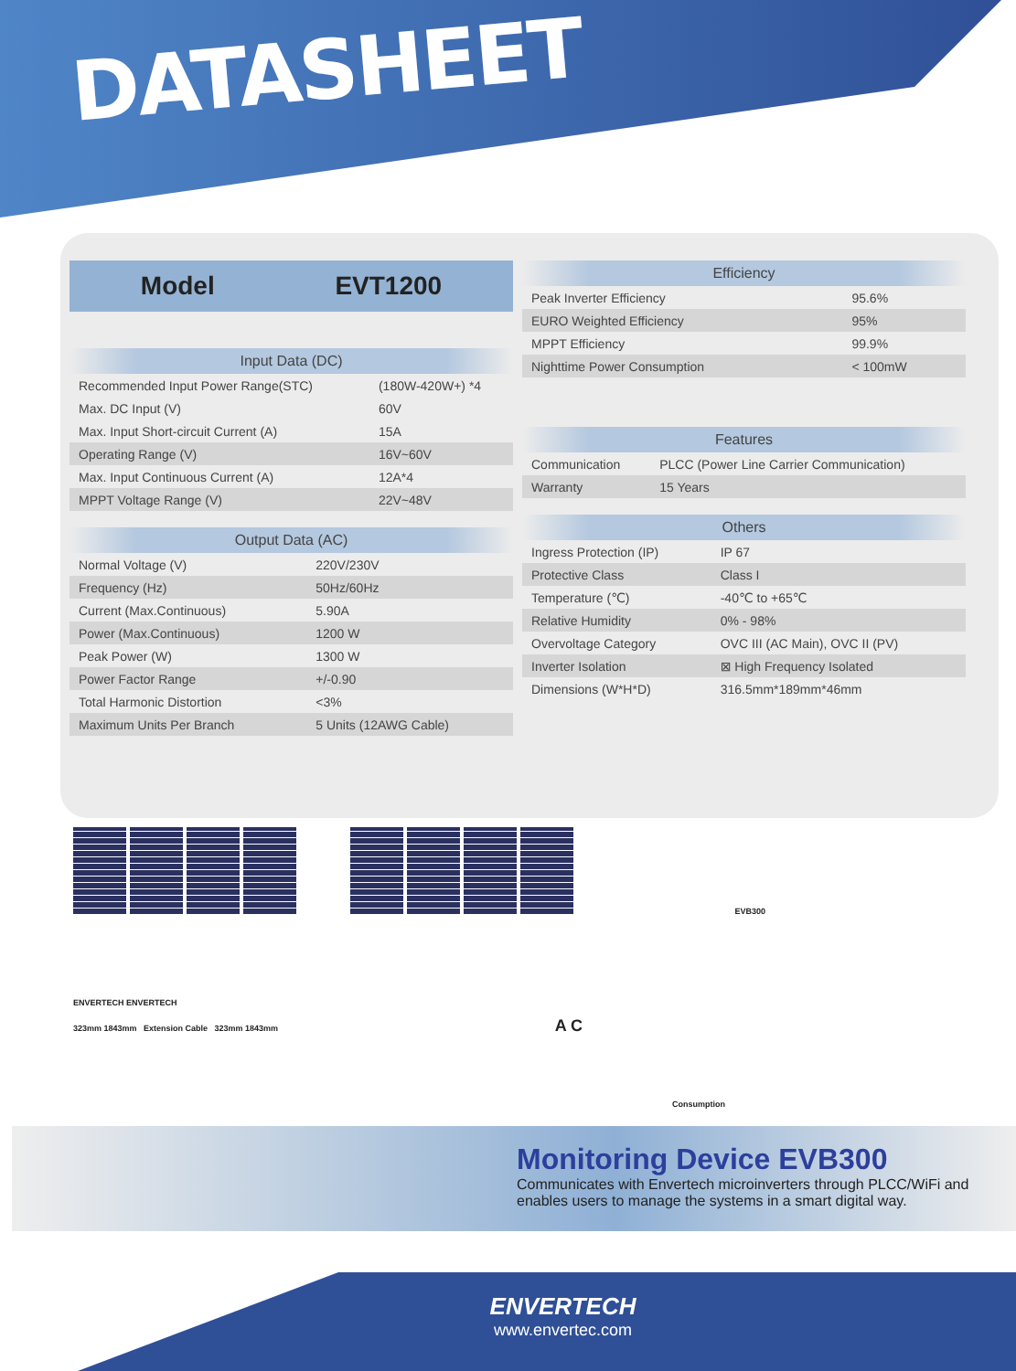DATASHEET
Model EVT1200
| Input Data (DC) | |
| --- | --- |
| Recommended Input Power Range(STC) | (180W-420W+) *4 |
| Max. DC Input (V) | 60V |
| Max. Input Short-circuit Current (A) | 15A |
| Operating Range (V) | 16V~60V |
| Max. Input Continuous Current (A) | 12A*4 |
| MPPT Voltage Range (V) | 22V~48V |
| Output Data (AC) | |
| --- | --- |
| Normal Voltage (V) | 220V/230V |
| Frequency (Hz) | 50Hz/60Hz |
| Current (Max.Continuous) | 5.90A |
| Power (Max.Continuous) | 1200 W |
| Peak Power (W) | 1300 W |
| Power Factor Range | +/-0.90 |
| Total Harmonic Distortion | <3% |
| Maximum Units Per Branch | 5 Units (12AWG Cable) |
| Efficiency | |
| --- | --- |
| Peak Inverter Efficiency | 95.6% |
| EURO Weighted Efficiency | 95% |
| MPPT Efficiency | 99.9% |
| Nighttime Power Consumption | < 100mW |
| Features | |
| --- | --- |
| Communication | PLCC (Power Line Carrier Communication) |
| Warranty | 15 Years |
| Others | |
| --- | --- |
| Ingress Protection (IP) | IP 67 |
| Protective Class | Class I |
| Temperature (℃) | -40℃ to +65℃ |
| Relative Humidity | 0% - 98% |
| Overvoltage Category | OVC III (AC Main), OVC II (PV) |
| Inverter Isolation | ⊠ High Frequency Isolated |
| Dimensions (W*H*D) | 316.5mm*189mm*46mm |
EVB300
ENVERTECH ENVERTECH
323mm 1843mm Extension Cable 323mm 1843mm A C
Consumption
Monitoring Device EVB300
Communicates with Envertech microinverters through PLCC/WiFi and enables users to manage the systems in a smart digital way.
ENVERTECH
www.envertec.com